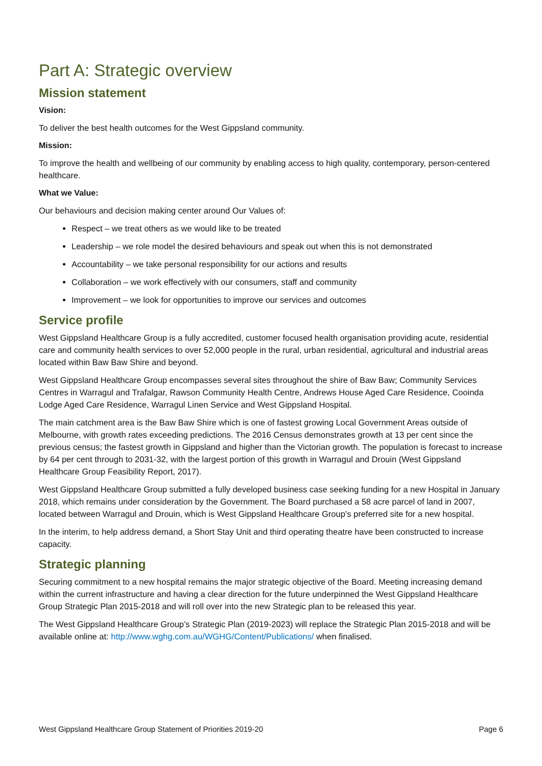Part A: Strategic overview
Mission statement
Vision:
To deliver the best health outcomes for the West Gippsland community.
Mission:
To improve the health and wellbeing of our community by enabling access to high quality, contemporary, person-centered healthcare.
What we Value:
Our behaviours and decision making center around Our Values of:
Respect – we treat others as we would like to be treated
Leadership – we role model the desired behaviours and speak out when this is not demonstrated
Accountability – we take personal responsibility for our actions and results
Collaboration – we work effectively with our consumers, staff and community
Improvement – we look for opportunities to improve our services and outcomes
Service profile
West Gippsland Healthcare Group is a fully accredited, customer focused health organisation providing acute, residential care and community health services to over 52,000 people in the rural, urban residential, agricultural and industrial areas located within Baw Baw Shire and beyond.
West Gippsland Healthcare Group encompasses several sites throughout the shire of Baw Baw; Community Services Centres in Warragul and Trafalgar, Rawson Community Health Centre, Andrews House Aged Care Residence, Cooinda Lodge Aged Care Residence, Warragul Linen Service and West Gippsland Hospital.
The main catchment area is the Baw Baw Shire which is one of fastest growing Local Government Areas outside of Melbourne, with growth rates exceeding predictions. The 2016 Census demonstrates growth at 13 per cent since the previous census; the fastest growth in Gippsland and higher than the Victorian growth. The population is forecast to increase by 64 per cent through to 2031-32, with the largest portion of this growth in Warragul and Drouin (West Gippsland Healthcare Group Feasibility Report, 2017).
West Gippsland Healthcare Group submitted a fully developed business case seeking funding for a new Hospital in January 2018, which remains under consideration by the Government. The Board purchased a 58 acre parcel of land in 2007, located between Warragul and Drouin, which is West Gippsland Healthcare Group’s preferred site for a new hospital.
In the interim, to help address demand, a Short Stay Unit and third operating theatre have been constructed to increase capacity.
Strategic planning
Securing commitment to a new hospital remains the major strategic objective of the Board. Meeting increasing demand within the current infrastructure and having a clear direction for the future underpinned the West Gippsland Healthcare Group Strategic Plan 2015-2018 and will roll over into the new Strategic plan to be released this year.
The West Gippsland Healthcare Group’s Strategic Plan (2019-2023) will replace the Strategic Plan 2015-2018 and will be available online at: http://www.wghg.com.au/WGHG/Content/Publications/ when finalised.
West Gippsland Healthcare Group Statement of Priorities 2019-20 Page 6